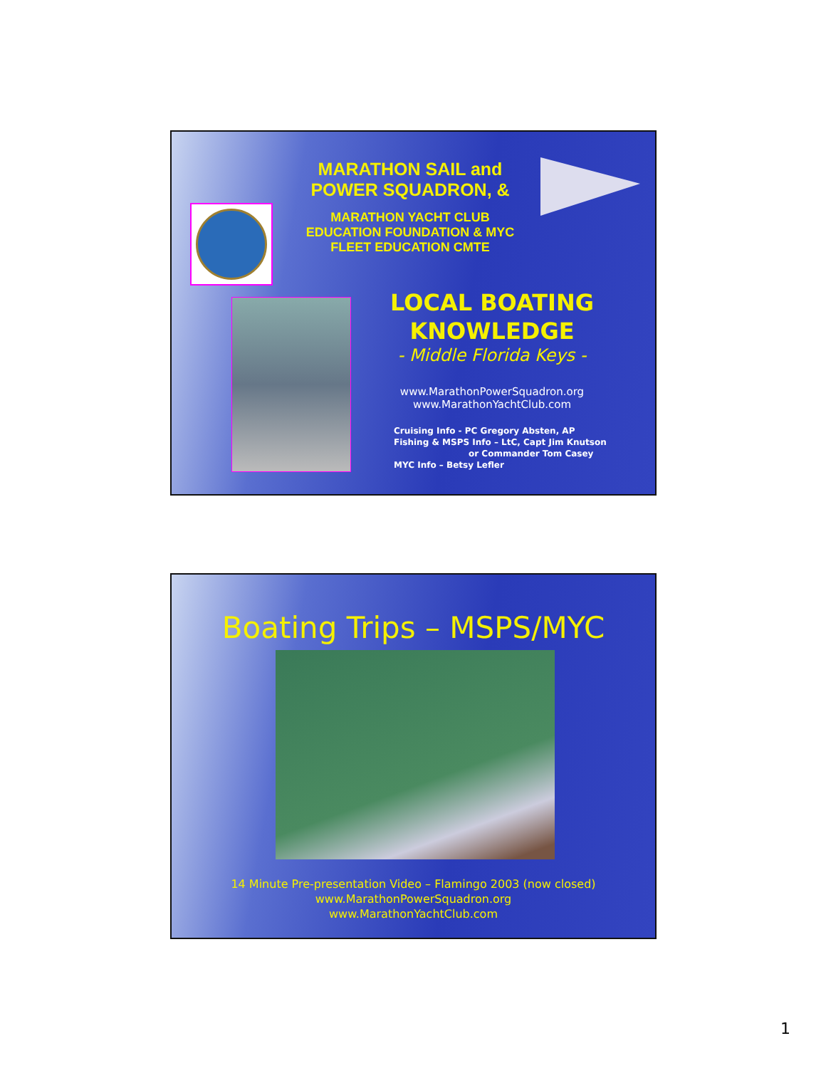MARATHON SAIL and POWER SQUADRON, &
MARATHON YACHT CLUB EDUCATION FOUNDATION & MYC FLEET EDUCATION CMTE
LOCAL BOATING KNOWLEDGE
- Middle Florida Keys -
www.MarathonPowerSquadron.org
www.MarathonYachtClub.com
Cruising Info - PC Gregory Absten, AP
Fishing & MSPS Info – LtC, Capt Jim Knutson
or Commander Tom Casey
MYC Info – Betsy Lefler
Boating Trips – MSPS/MYC
14 Minute Pre-presentation Video – Flamingo 2003 (now closed)
www.MarathonPowerSquadron.org
www.MarathonYachtClub.com
1